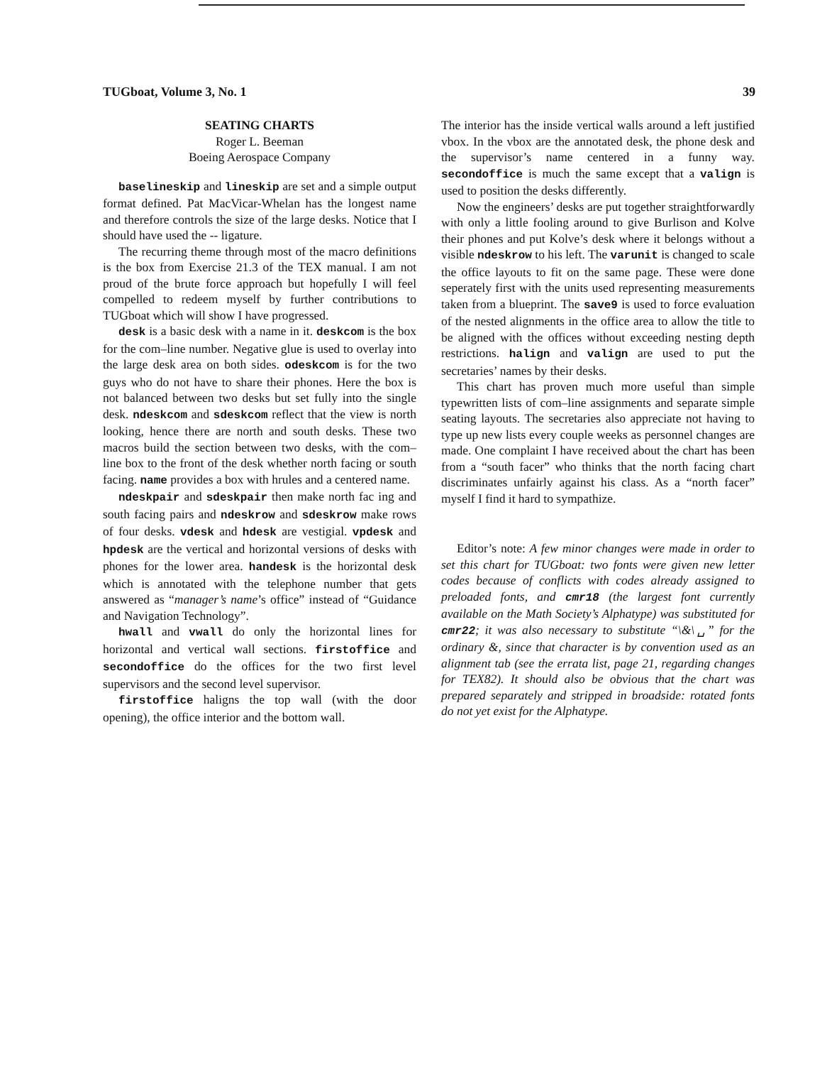TUGboat, Volume 3, No. 1 39
SEATING CHARTS
Roger L. Beeman
Boeing Aerospace Company
baselineskip and lineskip are set and a simple output format defined. Pat MacVicar-Whelan has the longest name and therefore controls the size of the large desks. Notice that I should have used the -- ligature.
The recurring theme through most of the macro definitions is the box from Exercise 21.3 of the TEX manual. I am not proud of the brute force approach but hopefully I will feel compelled to redeem myself by further contributions to TUGboat which will show I have progressed.
desk is a basic desk with a name in it. deskcom is the box for the com–line number. Negative glue is used to overlay into the large desk area on both sides. odeskcom is for the two guys who do not have to share their phones. Here the box is not balanced between two desks but set fully into the single desk. ndeskcom and sdeskcom reflect that the view is north looking, hence there are north and south desks. These two macros build the section between two desks, with the com–line box to the front of the desk whether north facing or south facing. name provides a box with hrules and a centered name.
ndeskpair and sdeskpair then make north fac ing and south facing pairs and ndeskrow and sdeskrow make rows of four desks. vdesk and hdesk are vestigial. vpdesk and hpdesk are the vertical and horizontal versions of desks with phones for the lower area. handesk is the horizontal desk which is annotated with the telephone number that gets answered as “manager’s name’s office” instead of “Guidance and Navigation Technology”.
hwall and vwall do only the horizontal lines for horizontal and vertical wall sections. firstoffice and secondoffice do the offices for the two first level supervisors and the second level supervisor.
firstoffice haligns the top wall (with the door opening), the office interior and the bottom wall.
The interior has the inside vertical walls around a left justified vbox. In the vbox are the annotated desk, the phone desk and the supervisor’s name centered in a funny way. secondoffice is much the same except that a valign is used to position the desks differently.
Now the engineers’ desks are put together straightforwardly with only a little fooling around to give Burlison and Kolve their phones and put Kolve’s desk where it belongs without a visible ndeskrow to his left. The varunit is changed to scale the office layouts to fit on the same page. These were done seperately first with the units used representing measurements taken from a blueprint. The save9 is used to force evaluation of the nested alignments in the office area to allow the title to be aligned with the offices without exceeding nesting depth restrictions. halign and valign are used to put the secretaries’ names by their desks.
This chart has proven much more useful than simple typewritten lists of com–line assignments and separate simple seating layouts. The secretaries also appreciate not having to type up new lists every couple weeks as personnel changes are made. One complaint I have received about the chart has been from a “south facer” who thinks that the north facing chart discriminates unfairly against his class. As a “north facer” myself I find it hard to sympathize.
Editor’s note: A few minor changes were made in order to set this chart for TUGboat: two fonts were given new letter codes because of conflicts with codes already assigned to preloaded fonts, and cmr18 (the largest font currently available on the Math Society’s Alphatype) was substituted for cmr22; it was also necessary to substitute “\&\␣” for the ordinary &, since that character is by convention used as an alignment tab (see the errata list, page 21, regarding changes for TEX82). It should also be obvious that the chart was prepared separately and stripped in broadside: rotated fonts do not yet exist for the Alphatype.